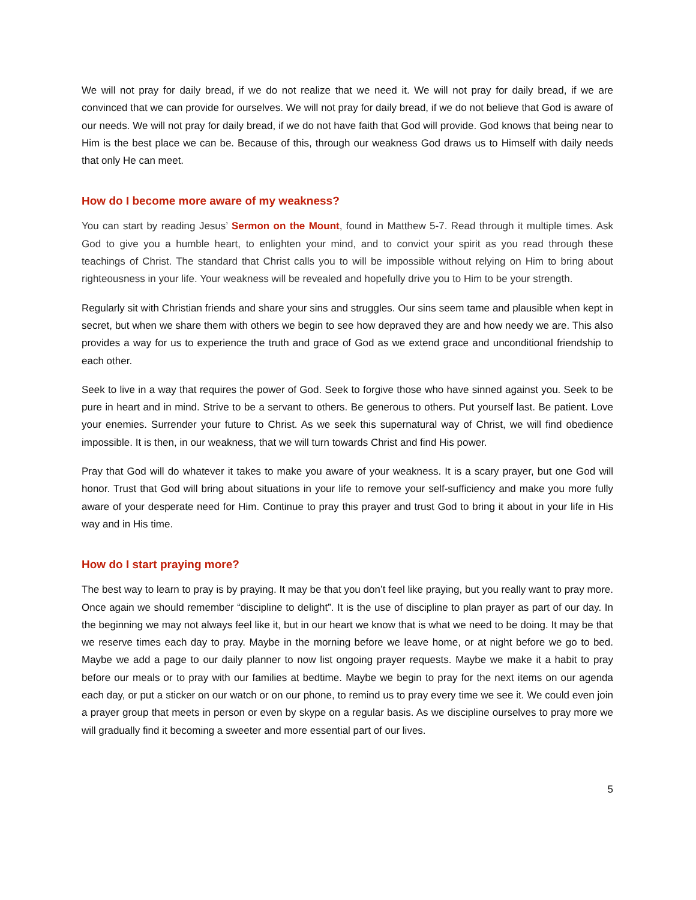We will not pray for daily bread, if we do not realize that we need it. We will not pray for daily bread, if we are convinced that we can provide for ourselves. We will not pray for daily bread, if we do not believe that God is aware of our needs. We will not pray for daily bread, if we do not have faith that God will provide. God knows that being near to Him is the best place we can be. Because of this, through our weakness God draws us to Himself with daily needs that only He can meet.
How do I become more aware of my weakness?
You can start by reading Jesus’ Sermon on the Mount, found in Matthew 5-7. Read through it multiple times. Ask God to give you a humble heart, to enlighten your mind, and to convict your spirit as you read through these teachings of Christ. The standard that Christ calls you to will be impossible without relying on Him to bring about righteousness in your life. Your weakness will be revealed and hopefully drive you to Him to be your strength.
Regularly sit with Christian friends and share your sins and struggles. Our sins seem tame and plausible when kept in secret, but when we share them with others we begin to see how depraved they are and how needy we are. This also provides a way for us to experience the truth and grace of God as we extend grace and unconditional friendship to each other.
Seek to live in a way that requires the power of God. Seek to forgive those who have sinned against you. Seek to be pure in heart and in mind. Strive to be a servant to others. Be generous to others. Put yourself last. Be patient. Love your enemies. Surrender your future to Christ. As we seek this supernatural way of Christ, we will find obedience impossible. It is then, in our weakness, that we will turn towards Christ and find His power.
Pray that God will do whatever it takes to make you aware of your weakness. It is a scary prayer, but one God will honor. Trust that God will bring about situations in your life to remove your self-sufficiency and make you more fully aware of your desperate need for Him. Continue to pray this prayer and trust God to bring it about in your life in His way and in His time.
How do I start praying more?
The best way to learn to pray is by praying. It may be that you don’t feel like praying, but you really want to pray more. Once again we should remember “discipline to delight”. It is the use of discipline to plan prayer as part of our day. In the beginning we may not always feel like it, but in our heart we know that is what we need to be doing. It may be that we reserve times each day to pray. Maybe in the morning before we leave home, or at night before we go to bed. Maybe we add a page to our daily planner to now list ongoing prayer requests. Maybe we make it a habit to pray before our meals or to pray with our families at bedtime. Maybe we begin to pray for the next items on our agenda each day, or put a sticker on our watch or on our phone, to remind us to pray every time we see it. We could even join a prayer group that meets in person or even by skype on a regular basis. As we discipline ourselves to pray more we will gradually find it becoming a sweeter and more essential part of our lives.
5